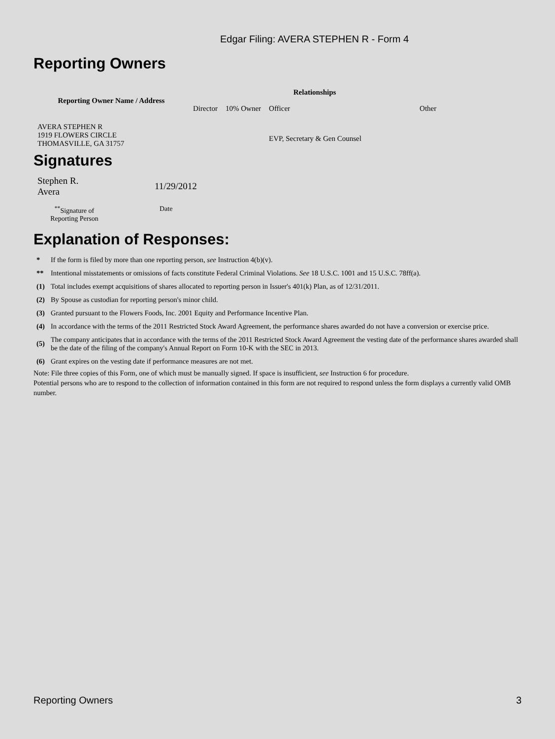Edgar Filing: AVERA STEPHEN R - Form 4
Reporting Owners
| Reporting Owner Name / Address | Relationships | | | |
| --- | --- | --- | --- | --- |
| | Director | 10% Owner | Officer | Other |
| AVERA STEPHEN R 1919 FLOWERS CIRCLE THOMASVILLE, GA 31757 | | | EVP, Secretary & Gen Counsel | |
Signatures
| Stephen R. Avera | 11/29/2012 |
| <sup>**</sup> Signature of Reporting Person | Date |
Explanation of Responses:
| * | If the form is filed by more than one reporting person, see Instruction 4(b)(v). |
| ** | Intentional misstatements or omissions of facts constitute Federal Criminal Violations. See 18 U.S.C. 1001 and 15 U.S.C. 78ff(a). |
| (1) | Total includes exempt acquisitions of shares allocated to reporting person in Issuer's 401(k) Plan, as of 12/31/2011. |
| (2) | By Spouse as custodian for reporting person's minor child. |
| (3) | Granted pursuant to the Flowers Foods, Inc. 2001 Equity and Performance Incentive Plan. |
| (4) | In accordance with the terms of the 2011 Restricted Stock Award Agreement, the performance shares awarded do not have a conversion or exercise price. |
| (5) | The company anticipates that in accordance with the terms of the 2011 Restricted Stock Award Agreement the vesting date of the performance shares awarded shall be the date of the filing of the company's Annual Report on Form 10-K with the SEC in 2013. |
| (6) | Grant expires on the vesting date if performance measures are not met. |
Note: File three copies of this Form, one of which must be manually signed. If space is insufficient, see Instruction 6 for procedure.
Potential persons who are to respond to the collection of information contained in this form are not required to respond unless the form displays a currently valid OMB number.
Reporting Owners 3